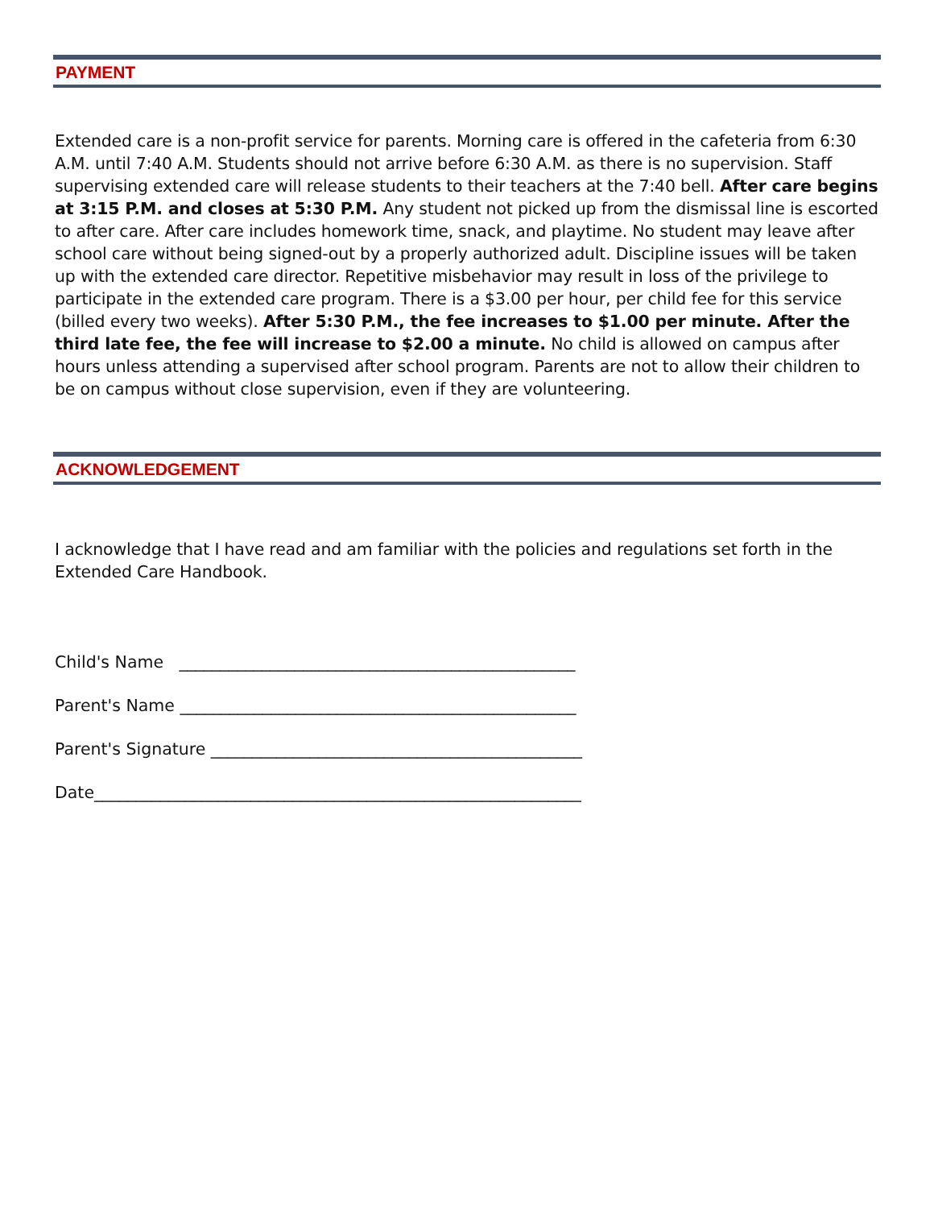PAYMENT
Extended care is a non-profit service for parents. Morning care is offered in the cafeteria from 6:30 A.M. until 7:40 A.M. Students should not arrive before 6:30 A.M. as there is no supervision. Staff supervising extended care will release students to their teachers at the 7:40 bell. After care begins at 3:15 P.M. and closes at 5:30 P.M. Any student not picked up from the dismissal line is escorted to after care. After care includes homework time, snack, and playtime. No student may leave after school care without being signed-out by a properly authorized adult. Discipline issues will be taken up with the extended care director. Repetitive misbehavior may result in loss of the privilege to participate in the extended care program. There is a $3.00 per hour, per child fee for this service (billed every two weeks). After 5:30 P.M., the fee increases to $1.00 per minute. After the third late fee, the fee will increase to $2.00 a minute. No child is allowed on campus after hours unless attending a supervised after school program. Parents are not to allow their children to be on campus without close supervision, even if they are volunteering.
ACKNOWLEDGEMENT
I acknowledge that I have read and am familiar with the policies and regulations set forth in the Extended Care Handbook.
Child's Name ________________________________________________
Parent's Name ________________________________________________
Parent's Signature _____________________________________________
Date___________________________________________________________